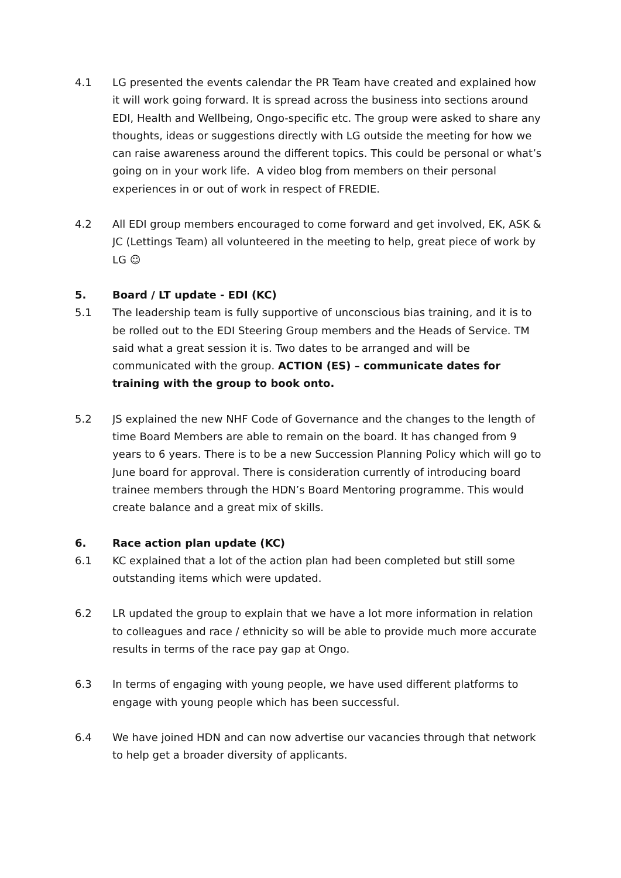4.1 LG presented the events calendar the PR Team have created and explained how it will work going forward. It is spread across the business into sections around EDI, Health and Wellbeing, Ongo-specific etc. The group were asked to share any thoughts, ideas or suggestions directly with LG outside the meeting for how we can raise awareness around the different topics. This could be personal or what’s going on in your work life. A video blog from members on their personal experiences in or out of work in respect of FREDIE.
4.2 All EDI group members encouraged to come forward and get involved, EK, ASK & JC (Lettings Team) all volunteered in the meeting to help, great piece of work by LG ☺
5. Board / LT update - EDI (KC)
5.1 The leadership team is fully supportive of unconscious bias training, and it is to be rolled out to the EDI Steering Group members and the Heads of Service. TM said what a great session it is. Two dates to be arranged and will be communicated with the group. ACTION (ES) – communicate dates for training with the group to book onto.
5.2 JS explained the new NHF Code of Governance and the changes to the length of time Board Members are able to remain on the board. It has changed from 9 years to 6 years. There is to be a new Succession Planning Policy which will go to June board for approval. There is consideration currently of introducing board trainee members through the HDN’s Board Mentoring programme. This would create balance and a great mix of skills.
6. Race action plan update (KC)
6.1 KC explained that a lot of the action plan had been completed but still some outstanding items which were updated.
6.2 LR updated the group to explain that we have a lot more information in relation to colleagues and race / ethnicity so will be able to provide much more accurate results in terms of the race pay gap at Ongo.
6.3 In terms of engaging with young people, we have used different platforms to engage with young people which has been successful.
6.4 We have joined HDN and can now advertise our vacancies through that network to help get a broader diversity of applicants.